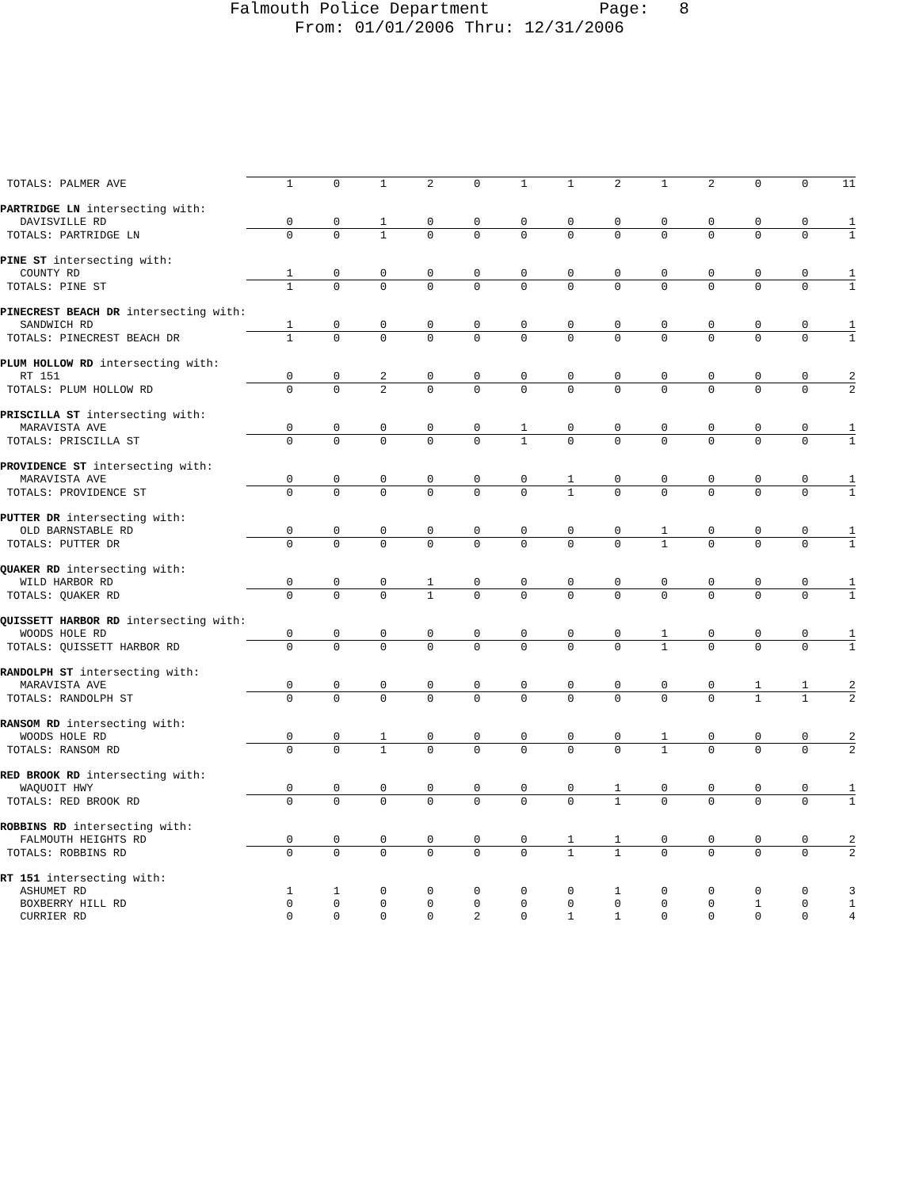Falmouth Police Department Page: 8
From: 01/01/2006 Thru: 12/31/2006
| TOTALS: PALMER AVE | 1 | 0 | 1 | 2 | 0 | 1 | 1 | 2 | 1 | 2 | 0 | 0 | 11 |
| PARTRIDGE LN intersecting with: | | | | | | | | | | | | | |
| DAVISVILLE RD | 0 | 0 | 1 | 0 | 0 | 0 | 0 | 0 | 0 | 0 | 0 | 0 | 1 |
| TOTALS: PARTRIDGE LN | 0 | 0 | 1 | 0 | 0 | 0 | 0 | 0 | 0 | 0 | 0 | 0 | 1 |
| PINE ST intersecting with: | | | | | | | | | | | | | |
| COUNTY RD | 1 | 0 | 0 | 0 | 0 | 0 | 0 | 0 | 0 | 0 | 0 | 0 | 1 |
| TOTALS: PINE ST | 1 | 0 | 0 | 0 | 0 | 0 | 0 | 0 | 0 | 0 | 0 | 0 | 1 |
| PINECREST BEACH DR intersecting with: | | | | | | | | | | | | | |
| SANDWICH RD | 1 | 0 | 0 | 0 | 0 | 0 | 0 | 0 | 0 | 0 | 0 | 0 | 1 |
| TOTALS: PINECREST BEACH DR | 1 | 0 | 0 | 0 | 0 | 0 | 0 | 0 | 0 | 0 | 0 | 0 | 1 |
| PLUM HOLLOW RD intersecting with: | | | | | | | | | | | | | |
| RT 151 | 0 | 0 | 2 | 0 | 0 | 0 | 0 | 0 | 0 | 0 | 0 | 0 | 2 |
| TOTALS: PLUM HOLLOW RD | 0 | 0 | 2 | 0 | 0 | 0 | 0 | 0 | 0 | 0 | 0 | 0 | 2 |
| PRISCILLA ST intersecting with: | | | | | | | | | | | | | |
| MARAVISTA AVE | 0 | 0 | 0 | 0 | 0 | 1 | 0 | 0 | 0 | 0 | 0 | 0 | 1 |
| TOTALS: PRISCILLA ST | 0 | 0 | 0 | 0 | 0 | 1 | 0 | 0 | 0 | 0 | 0 | 0 | 1 |
| PROVIDENCE ST intersecting with: | | | | | | | | | | | | | |
| MARAVISTA AVE | 0 | 0 | 0 | 0 | 0 | 0 | 1 | 0 | 0 | 0 | 0 | 0 | 1 |
| TOTALS: PROVIDENCE ST | 0 | 0 | 0 | 0 | 0 | 0 | 1 | 0 | 0 | 0 | 0 | 0 | 1 |
| PUTTER DR intersecting with: | | | | | | | | | | | | | |
| OLD BARNSTABLE RD | 0 | 0 | 0 | 0 | 0 | 0 | 0 | 0 | 1 | 0 | 0 | 0 | 1 |
| TOTALS: PUTTER DR | 0 | 0 | 0 | 0 | 0 | 0 | 0 | 0 | 1 | 0 | 0 | 0 | 1 |
| QUAKER RD intersecting with: | | | | | | | | | | | | | |
| WILD HARBOR RD | 0 | 0 | 0 | 1 | 0 | 0 | 0 | 0 | 0 | 0 | 0 | 0 | 1 |
| TOTALS: QUAKER RD | 0 | 0 | 0 | 1 | 0 | 0 | 0 | 0 | 0 | 0 | 0 | 0 | 1 |
| QUISSETT HARBOR RD intersecting with: | | | | | | | | | | | | | |
| WOODS HOLE RD | 0 | 0 | 0 | 0 | 0 | 0 | 0 | 0 | 1 | 0 | 0 | 0 | 1 |
| TOTALS: QUISSETT HARBOR RD | 0 | 0 | 0 | 0 | 0 | 0 | 0 | 0 | 1 | 0 | 0 | 0 | 1 |
| RANDOLPH ST intersecting with: | | | | | | | | | | | | | |
| MARAVISTA AVE | 0 | 0 | 0 | 0 | 0 | 0 | 0 | 0 | 0 | 0 | 1 | 1 | 2 |
| TOTALS: RANDOLPH ST | 0 | 0 | 0 | 0 | 0 | 0 | 0 | 0 | 0 | 0 | 1 | 1 | 2 |
| RANSOM RD intersecting with: | | | | | | | | | | | | | |
| WOODS HOLE RD | 0 | 0 | 1 | 0 | 0 | 0 | 0 | 0 | 1 | 0 | 0 | 0 | 2 |
| TOTALS: RANSOM RD | 0 | 0 | 1 | 0 | 0 | 0 | 0 | 0 | 1 | 0 | 0 | 0 | 2 |
| RED BROOK RD intersecting with: | | | | | | | | | | | | | |
| WAQUOIT HWY | 0 | 0 | 0 | 0 | 0 | 0 | 0 | 1 | 0 | 0 | 0 | 0 | 1 |
| TOTALS: RED BROOK RD | 0 | 0 | 0 | 0 | 0 | 0 | 0 | 1 | 0 | 0 | 0 | 0 | 1 |
| ROBBINS RD intersecting with: | | | | | | | | | | | | | |
| FALMOUTH HEIGHTS RD | 0 | 0 | 0 | 0 | 0 | 0 | 1 | 1 | 0 | 0 | 0 | 0 | 2 |
| TOTALS: ROBBINS RD | 0 | 0 | 0 | 0 | 0 | 0 | 1 | 1 | 0 | 0 | 0 | 0 | 2 |
| RT 151 intersecting with: | | | | | | | | | | | | | |
| ASHUMET RD | 1 | 1 | 0 | 0 | 0 | 0 | 0 | 1 | 0 | 0 | 0 | 0 | 3 |
| BOXBERRY HILL RD | 0 | 0 | 0 | 0 | 0 | 0 | 0 | 0 | 0 | 0 | 1 | 0 | 1 |
| CURRIER RD | 0 | 0 | 0 | 0 | 2 | 0 | 1 | 1 | 0 | 0 | 0 | 0 | 4 |